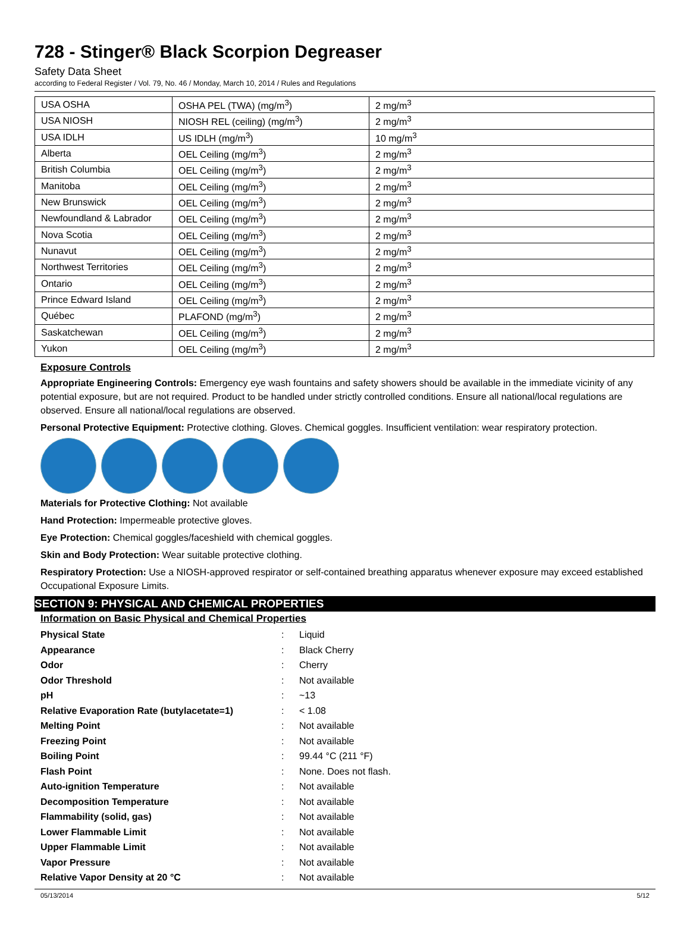728 - Stinger® Black Scorpion Degreaser
Safety Data Sheet
according to Federal Register / Vol. 79, No. 46 / Monday, March 10, 2014 / Rules and Regulations
| USA OSHA | OSHA PEL (TWA) (mg/m<sup>3</sup>) | 2 mg/m<sup>3</sup> |
| USA NIOSH | NIOSH REL (ceiling) (mg/m<sup>3</sup>) | 2 mg/m<sup>3</sup> |
| USA IDLH | US IDLH (mg/m<sup>3</sup>) | 10 mg/m<sup>3</sup> |
| Alberta | OEL Ceiling (mg/m<sup>3</sup>) | 2 mg/m<sup>3</sup> |
| British Columbia | OEL Ceiling (mg/m<sup>3</sup>) | 2 mg/m<sup>3</sup> |
| Manitoba | OEL Ceiling (mg/m<sup>3</sup>) | 2 mg/m<sup>3</sup> |
| New Brunswick | OEL Ceiling (mg/m<sup>3</sup>) | 2 mg/m<sup>3</sup> |
| Newfoundland & Labrador | OEL Ceiling (mg/m<sup>3</sup>) | 2 mg/m<sup>3</sup> |
| Nova Scotia | OEL Ceiling (mg/m<sup>3</sup>) | 2 mg/m<sup>3</sup> |
| Nunavut | OEL Ceiling (mg/m<sup>3</sup>) | 2 mg/m<sup>3</sup> |
| Northwest Territories | OEL Ceiling (mg/m<sup>3</sup>) | 2 mg/m<sup>3</sup> |
| Ontario | OEL Ceiling (mg/m<sup>3</sup>) | 2 mg/m<sup>3</sup> |
| Prince Edward Island | OEL Ceiling (mg/m<sup>3</sup>) | 2 mg/m<sup>3</sup> |
| Québec | PLAFOND (mg/m<sup>3</sup>) | 2 mg/m<sup>3</sup> |
| Saskatchewan | OEL Ceiling (mg/m<sup>3</sup>) | 2 mg/m<sup>3</sup> |
| Yukon | OEL Ceiling (mg/m<sup>3</sup>) | 2 mg/m<sup>3</sup> |
Exposure Controls
Appropriate Engineering Controls: Emergency eye wash fountains and safety showers should be available in the immediate vicinity of any potential exposure, but are not required. Product to be handled under strictly controlled conditions. Ensure all national/local regulations are observed. Ensure all national/local regulations are observed.
Personal Protective Equipment: Protective clothing. Gloves. Chemical goggles. Insufficient ventilation: wear respiratory protection.
Materials for Protective Clothing: Not available
Hand Protection: Impermeable protective gloves.
Eye Protection: Chemical goggles/faceshield with chemical goggles.
Skin and Body Protection: Wear suitable protective clothing.
Respiratory Protection: Use a NIOSH-approved respirator or self-contained breathing apparatus whenever exposure may exceed established Occupational Exposure Limits.
SECTION 9: PHYSICAL AND CHEMICAL PROPERTIES
Information on Basic Physical and Chemical Properties
| Physical State | : | Liquid |
| Appearance | : | Black Cherry |
| Odor | : | Cherry |
| Odor Threshold | : | Not available |
| pH | : | ~13 |
| Relative Evaporation Rate (butylacetate=1) | : | < 1.08 |
| Melting Point | : | Not available |
| Freezing Point | : | Not available |
| Boiling Point | : | 99.44 °C (211 °F) |
| Flash Point | : | None. Does not flash. |
| Auto-ignition Temperature | : | Not available |
| Decomposition Temperature | : | Not available |
| Flammability (solid, gas) | : | Not available |
| Lower Flammable Limit | : | Not available |
| Upper Flammable Limit | : | Not available |
| Vapor Pressure | : | Not available |
| Relative Vapor Density at 20 °C | : | Not available |
05/13/2014 5/12